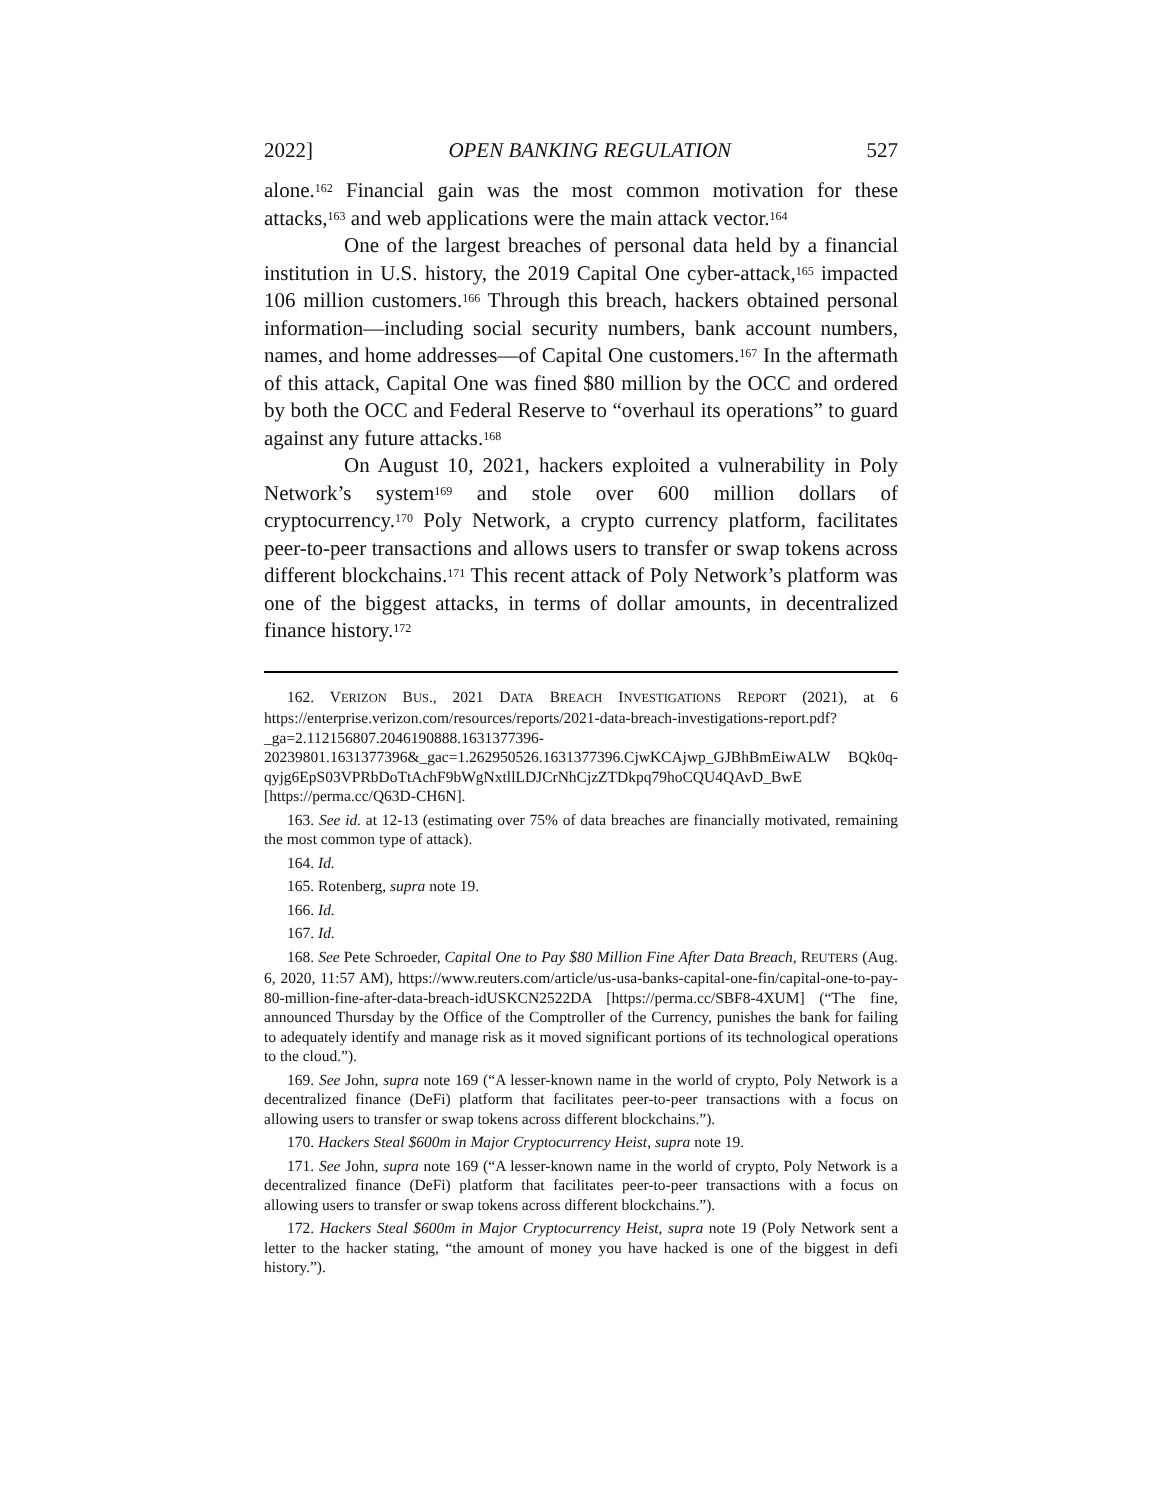2022] OPEN BANKING REGULATION 527
alone.<sup>162</sup> Financial gain was the most common motivation for these attacks,<sup>163</sup> and web applications were the main attack vector.<sup>164</sup>
One of the largest breaches of personal data held by a financial institution in U.S. history, the 2019 Capital One cyber-attack,<sup>165</sup> impacted 106 million customers.<sup>166</sup> Through this breach, hackers obtained personal information—including social security numbers, bank account numbers, names, and home addresses—of Capital One customers.<sup>167</sup> In the aftermath of this attack, Capital One was fined $80 million by the OCC and ordered by both the OCC and Federal Reserve to “overhaul its operations” to guard against any future attacks.<sup>168</sup>
On August 10, 2021, hackers exploited a vulnerability in Poly Network’s system<sup>169</sup> and stole over 600 million dollars of cryptocurrency.<sup>170</sup> Poly Network, a crypto currency platform, facilitates peer-to-peer transactions and allows users to transfer or swap tokens across different blockchains.<sup>171</sup> This recent attack of Poly Network’s platform was one of the biggest attacks, in terms of dollar amounts, in decentralized finance history.<sup>172</sup>
162. VERIZON BUS., 2021 DATA BREACH INVESTIGATIONS REPORT (2021), at 6 https://enterprise.verizon.com/resources/reports/2021-data-breach-investigations-report.pdf?_ga=2.112156807.2046190888.1631377396-20239801.1631377396&_gac=1.262950526.1631377396.CjwKCAjwp_GJBhBmEiwALW BQk0q-qyjg6EpS03VPRbDoTtAchF9bWgNxtllLDJCrNhCjzZTDkpq79hoCQU4QAvD_BwE [https://perma.cc/Q63D-CH6N].
163. See id. at 12-13 (estimating over 75% of data breaches are financially motivated, remaining the most common type of attack).
164. Id.
165. Rotenberg, supra note 19.
166. Id.
167. Id.
168. See Pete Schroeder, Capital One to Pay $80 Million Fine After Data Breach, REUTERS (Aug. 6, 2020, 11:57 AM), https://www.reuters.com/article/us-usa-banks-capital-one-fin/capital-one-to-pay-80-million-fine-after-data-breach-idUSKCN2522DA [https://perma.cc/SBF8-4XUM] (“The fine, announced Thursday by the Office of the Comptroller of the Currency, punishes the bank for failing to adequately identify and manage risk as it moved significant portions of its technological operations to the cloud.”).
169. See John, supra note 169 (“A lesser-known name in the world of crypto, Poly Network is a decentralized finance (DeFi) platform that facilitates peer-to-peer transactions with a focus on allowing users to transfer or swap tokens across different blockchains.”).
170. Hackers Steal $600m in Major Cryptocurrency Heist, supra note 19.
171. See John, supra note 169 (“A lesser-known name in the world of crypto, Poly Network is a decentralized finance (DeFi) platform that facilitates peer-to-peer transactions with a focus on allowing users to transfer or swap tokens across different blockchains.”).
172. Hackers Steal $600m in Major Cryptocurrency Heist, supra note 19 (Poly Network sent a letter to the hacker stating, “the amount of money you have hacked is one of the biggest in defi history.”).